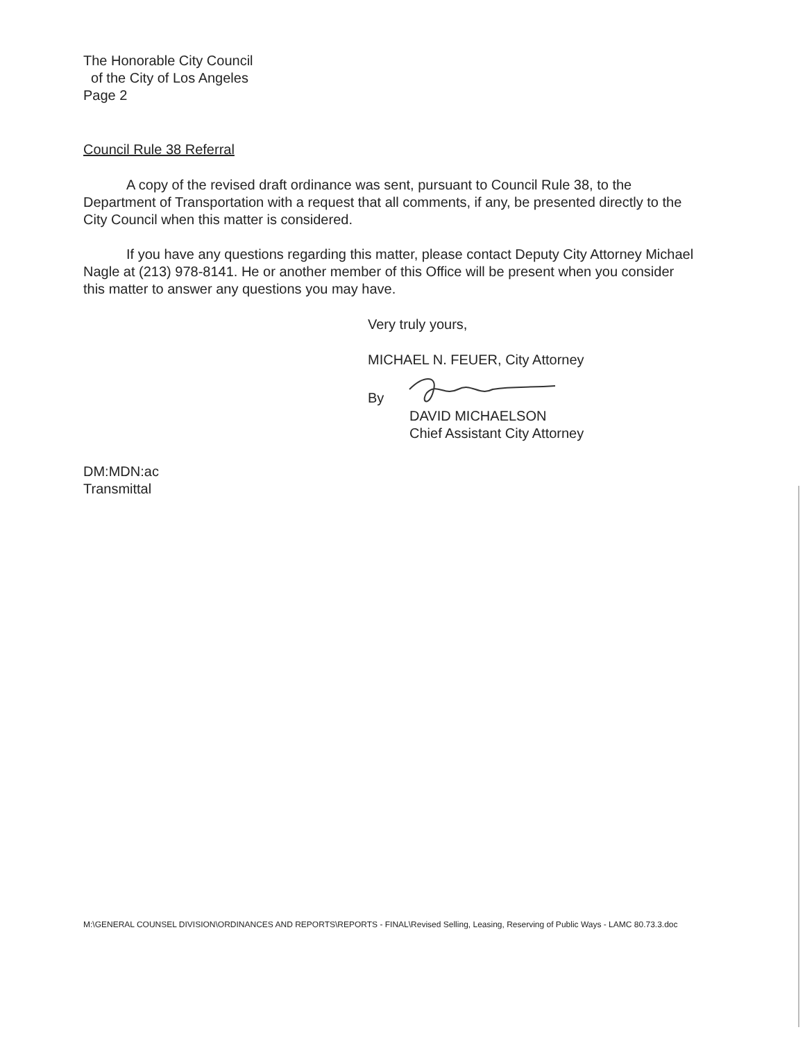The Honorable City Council
of the City of Los Angeles
Page 2
Council Rule 38 Referral
A copy of the revised draft ordinance was sent, pursuant to Council Rule 38, to the Department of Transportation with a request that all comments, if any, be presented directly to the City Council when this matter is considered.
If you have any questions regarding this matter, please contact Deputy City Attorney Michael Nagle at (213) 978-8141. He or another member of this Office will be present when you consider this matter to answer any questions you may have.
Very truly yours,
MICHAEL N. FEUER, City Attorney
By
DAVID MICHAELSON
Chief Assistant City Attorney
DM:MDN:ac
Transmittal
M:\GENERAL COUNSEL DIVISION\ORDINANCES AND REPORTS\REPORTS - FINAL\Revised Selling, Leasing, Reserving of Public Ways - LAMC 80.73.3.doc